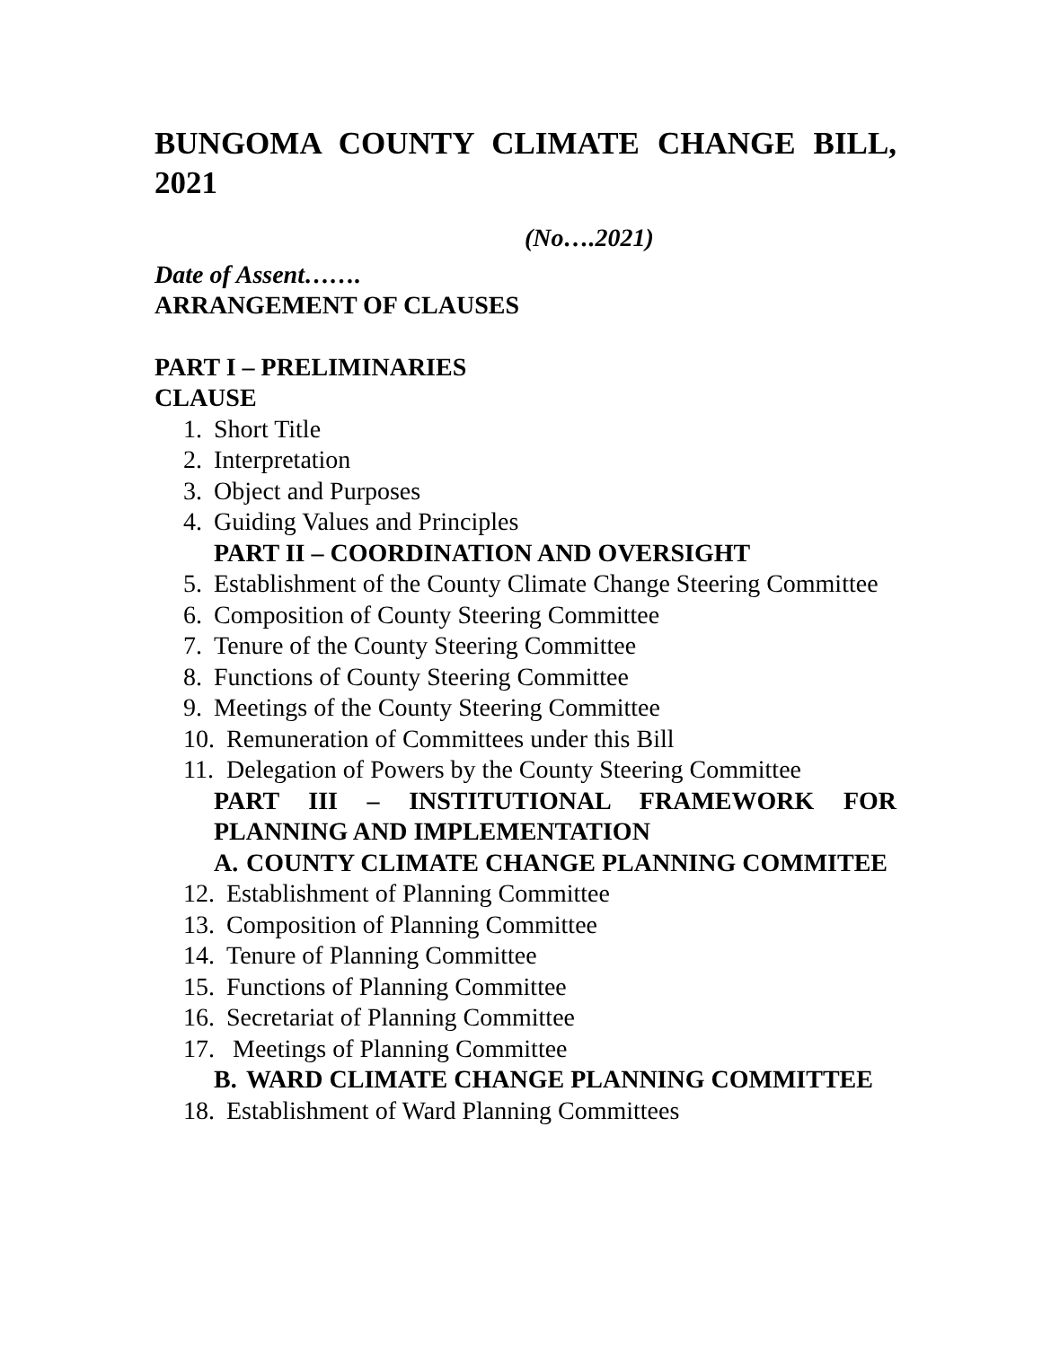BUNGOMA COUNTY CLIMATE CHANGE BILL, 2021
(No….2021)
Date of Assent…….
ARRANGEMENT OF CLAUSES
PART I – PRELIMINARIES
CLAUSE
1. Short Title
2. Interpretation
3. Object and Purposes
4. Guiding Values and Principles
PART II – COORDINATION AND OVERSIGHT
5. Establishment of the County Climate Change Steering Committee
6. Composition of County Steering Committee
7. Tenure of the County Steering Committee
8. Functions of County Steering Committee
9. Meetings of the County Steering Committee
10. Remuneration of Committees under this Bill
11. Delegation of Powers by the County Steering Committee
PART III – INSTITUTIONAL FRAMEWORK FOR PLANNING AND IMPLEMENTATION
A. COUNTY CLIMATE CHANGE PLANNING COMMITEE
12. Establishment of Planning Committee
13. Composition of Planning Committee
14. Tenure of Planning Committee
15. Functions of Planning Committee
16. Secretariat of Planning Committee
17. Meetings of Planning Committee
B. WARD CLIMATE CHANGE PLANNING COMMITTEE
18. Establishment of Ward Planning Committees